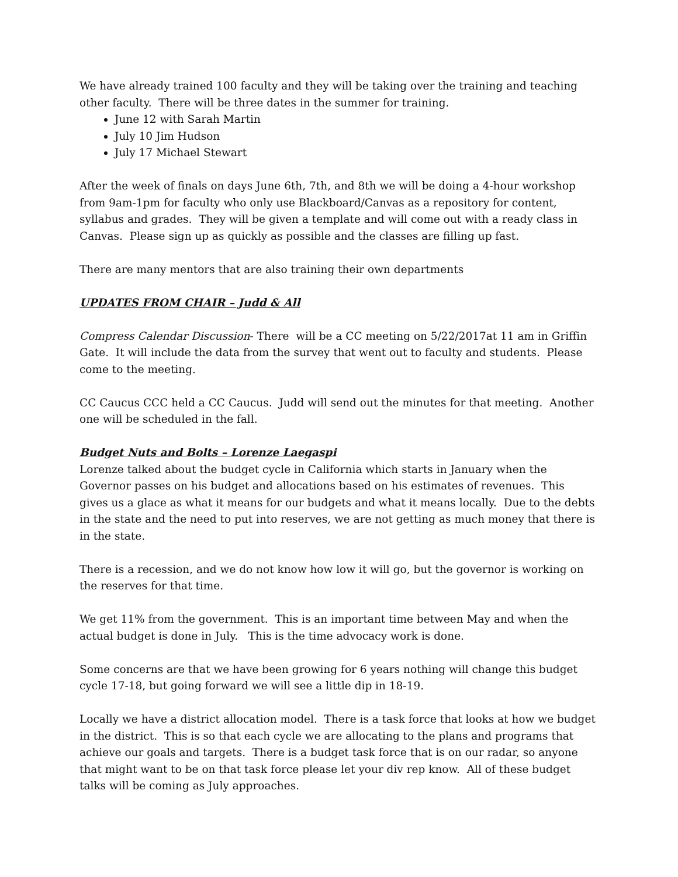We have already trained 100 faculty and they will be taking over the training and teaching other faculty. There will be three dates in the summer for training.
June 12 with Sarah Martin
July 10 Jim Hudson
July 17 Michael Stewart
After the week of finals on days June 6th, 7th, and 8th we will be doing a 4-hour workshop from 9am-1pm for faculty who only use Blackboard/Canvas as a repository for content, syllabus and grades. They will be given a template and will come out with a ready class in Canvas. Please sign up as quickly as possible and the classes are filling up fast.
There are many mentors that are also training their own departments
UPDATES FROM CHAIR – Judd & All
Compress Calendar Discussion- There will be a CC meeting on 5/22/2017at 11 am in Griffin Gate. It will include the data from the survey that went out to faculty and students. Please come to the meeting.
CC Caucus CCC held a CC Caucus. Judd will send out the minutes for that meeting. Another one will be scheduled in the fall.
Budget Nuts and Bolts – Lorenze Laegaspi
Lorenze talked about the budget cycle in California which starts in January when the Governor passes on his budget and allocations based on his estimates of revenues. This gives us a glace as what it means for our budgets and what it means locally. Due to the debts in the state and the need to put into reserves, we are not getting as much money that there is in the state.
There is a recession, and we do not know how low it will go, but the governor is working on the reserves for that time.
We get 11% from the government. This is an important time between May and when the actual budget is done in July. This is the time advocacy work is done.
Some concerns are that we have been growing for 6 years nothing will change this budget cycle 17-18, but going forward we will see a little dip in 18-19.
Locally we have a district allocation model. There is a task force that looks at how we budget in the district. This is so that each cycle we are allocating to the plans and programs that achieve our goals and targets. There is a budget task force that is on our radar, so anyone that might want to be on that task force please let your div rep know. All of these budget talks will be coming as July approaches.